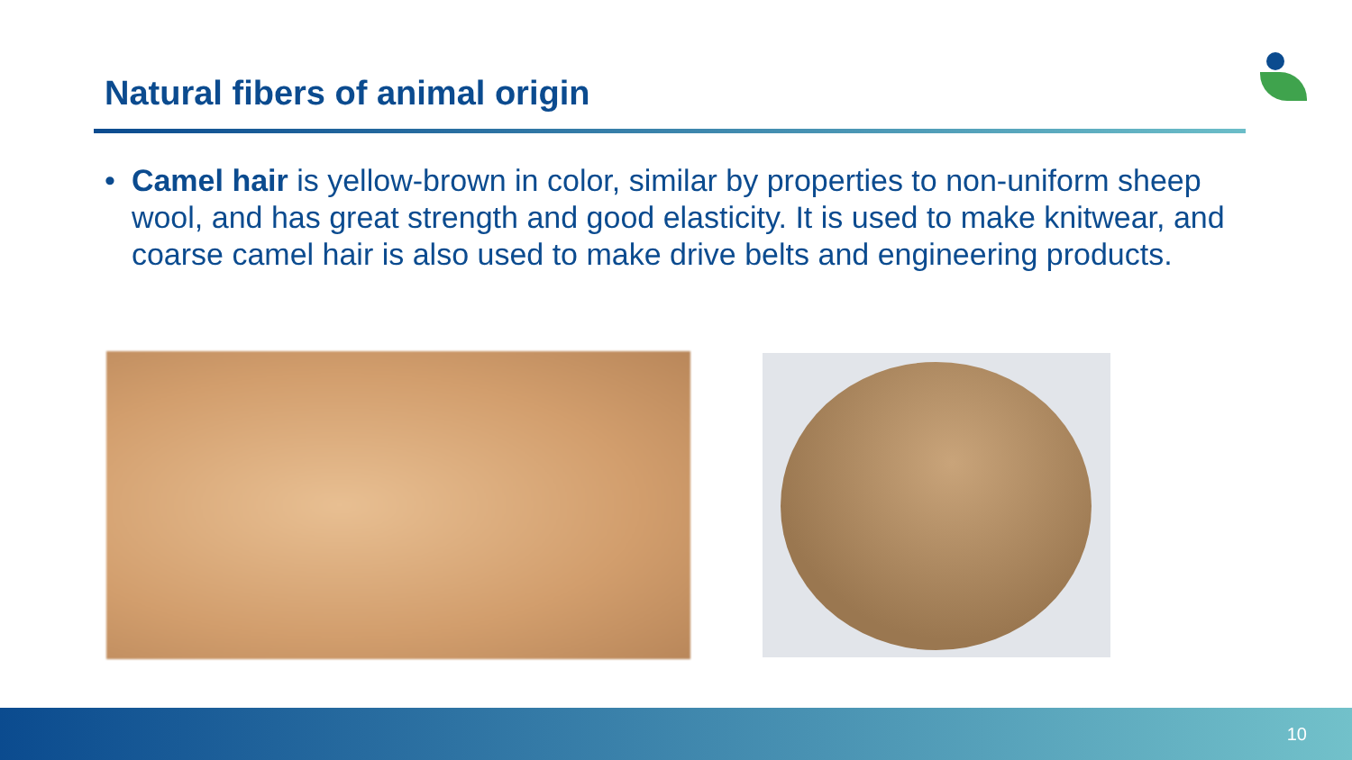Natural fibers of animal origin
• Camel hair is yellow-brown in color, similar by properties to non-uniform sheep wool, and has great strength and good elasticity. It is used to make knitwear, and coarse camel hair is also used to make drive belts and engineering products.
10